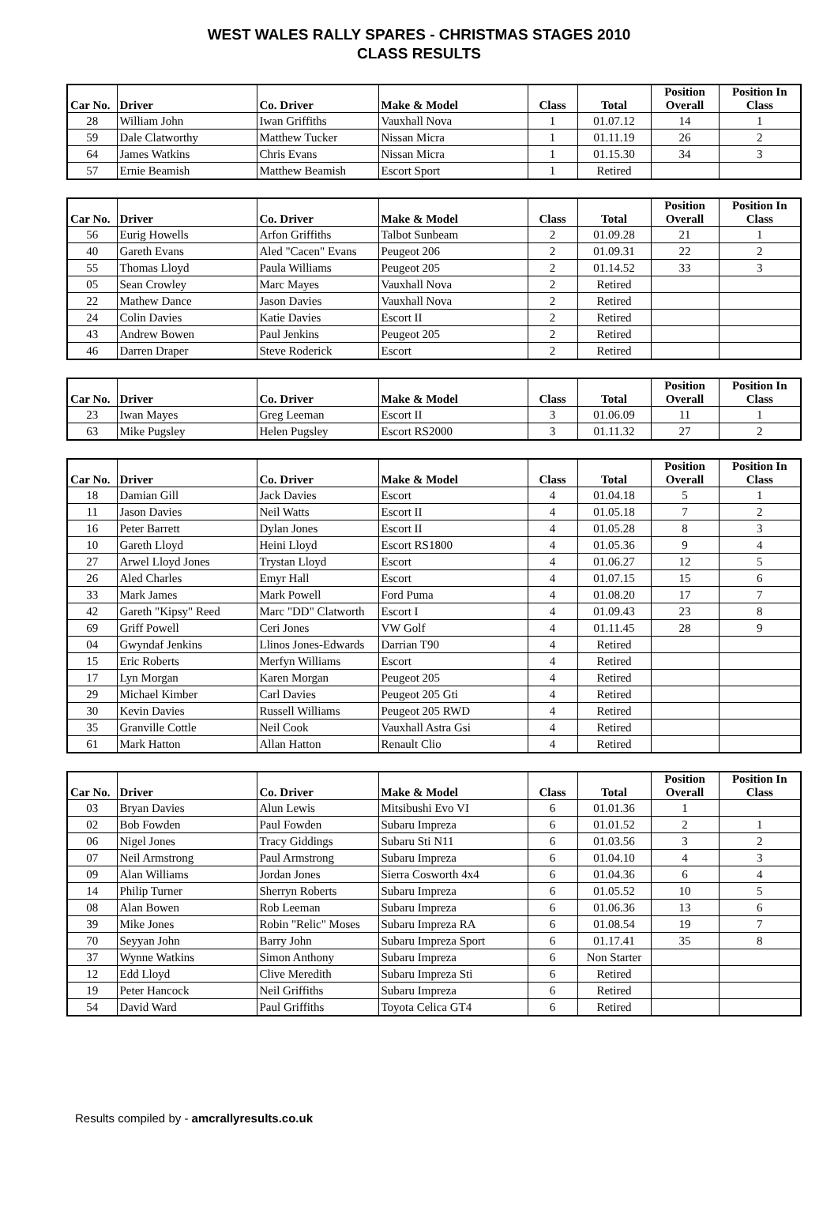WEST WALES RALLY SPARES - CHRISTMAS STAGES 2010
CLASS RESULTS
| Car No. | Driver | Co. Driver | Make & Model | Class | Total | Position Overall | Position In Class |
| --- | --- | --- | --- | --- | --- | --- | --- |
| 28 | William John | Iwan Griffiths | Vauxhall Nova | 1 | 01.07.12 | 14 | 1 |
| 59 | Dale Clatworthy | Matthew Tucker | Nissan Micra | 1 | 01.11.19 | 26 | 2 |
| 64 | James Watkins | Chris Evans | Nissan Micra | 1 | 01.15.30 | 34 | 3 |
| 57 | Ernie Beamish | Matthew Beamish | Escort Sport | 1 | Retired | | |
| Car No. | Driver | Co. Driver | Make & Model | Class | Total | Position Overall | Position In Class |
| --- | --- | --- | --- | --- | --- | --- | --- |
| 56 | Eurig Howells | Arfon Griffiths | Talbot Sunbeam | 2 | 01.09.28 | 21 | 1 |
| 40 | Gareth Evans | Aled "Cacen" Evans | Peugeot 206 | 2 | 01.09.31 | 22 | 2 |
| 55 | Thomas Lloyd | Paula Williams | Peugeot 205 | 2 | 01.14.52 | 33 | 3 |
| 05 | Sean Crowley | Marc Mayes | Vauxhall Nova | 2 | Retired | | |
| 22 | Mathew Dance | Jason Davies | Vauxhall Nova | 2 | Retired | | |
| 24 | Colin Davies | Katie Davies | Escort II | 2 | Retired | | |
| 43 | Andrew Bowen | Paul Jenkins | Peugeot 205 | 2 | Retired | | |
| 46 | Darren Draper | Steve Roderick | Escort | 2 | Retired | | |
| Car No. | Driver | Co. Driver | Make & Model | Class | Total | Position Overall | Position In Class |
| --- | --- | --- | --- | --- | --- | --- | --- |
| 23 | Iwan Mayes | Greg Leeman | Escort II | 3 | 01.06.09 | 11 | 1 |
| 63 | Mike Pugsley | Helen Pugsley | Escort RS2000 | 3 | 01.11.32 | 27 | 2 |
| Car No. | Driver | Co. Driver | Make & Model | Class | Total | Position Overall | Position In Class |
| --- | --- | --- | --- | --- | --- | --- | --- |
| 18 | Damian Gill | Jack Davies | Escort | 4 | 01.04.18 | 5 | 1 |
| 11 | Jason Davies | Neil Watts | Escort II | 4 | 01.05.18 | 7 | 2 |
| 16 | Peter Barrett | Dylan Jones | Escort II | 4 | 01.05.28 | 8 | 3 |
| 10 | Gareth Lloyd | Heini Lloyd | Escort RS1800 | 4 | 01.05.36 | 9 | 4 |
| 27 | Arwel Lloyd Jones | Trystan Lloyd | Escort | 4 | 01.06.27 | 12 | 5 |
| 26 | Aled Charles | Emyr Hall | Escort | 4 | 01.07.15 | 15 | 6 |
| 33 | Mark James | Mark Powell | Ford Puma | 4 | 01.08.20 | 17 | 7 |
| 42 | Gareth "Kipsy" Reed | Marc "DD" Clatworth | Escort I | 4 | 01.09.43 | 23 | 8 |
| 69 | Griff Powell | Ceri Jones | VW Golf | 4 | 01.11.45 | 28 | 9 |
| 04 | Gwyndaf Jenkins | Llinos Jones-Edwards | Darrian T90 | 4 | Retired | | |
| 15 | Eric Roberts | Merfyn Williams | Escort | 4 | Retired | | |
| 17 | Lyn Morgan | Karen Morgan | Peugeot 205 | 4 | Retired | | |
| 29 | Michael Kimber | Carl Davies | Peugeot 205 Gti | 4 | Retired | | |
| 30 | Kevin Davies | Russell Williams | Peugeot 205 RWD | 4 | Retired | | |
| 35 | Granville Cottle | Neil Cook | Vauxhall Astra Gsi | 4 | Retired | | |
| 61 | Mark Hatton | Allan Hatton | Renault Clio | 4 | Retired | | |
| Car No. | Driver | Co. Driver | Make & Model | Class | Total | Position Overall | Position In Class |
| --- | --- | --- | --- | --- | --- | --- | --- |
| 03 | Bryan Davies | Alun Lewis | Mitsibushi Evo VI | 6 | 01.01.36 | 1 | |
| 02 | Bob Fowden | Paul Fowden | Subaru Impreza | 6 | 01.01.52 | 2 | 1 |
| 06 | Nigel Jones | Tracy Giddings | Subaru Sti N11 | 6 | 01.03.56 | 3 | 2 |
| 07 | Neil Armstrong | Paul Armstrong | Subaru Impreza | 6 | 01.04.10 | 4 | 3 |
| 09 | Alan Williams | Jordan Jones | Sierra Cosworth 4x4 | 6 | 01.04.36 | 6 | 4 |
| 14 | Philip Turner | Sherryn Roberts | Subaru Impreza | 6 | 01.05.52 | 10 | 5 |
| 08 | Alan Bowen | Rob Leeman | Subaru Impreza | 6 | 01.06.36 | 13 | 6 |
| 39 | Mike Jones | Robin "Relic" Moses | Subaru Impreza RA | 6 | 01.08.54 | 19 | 7 |
| 70 | Seyyan John | Barry John | Subaru Impreza Sport | 6 | 01.17.41 | 35 | 8 |
| 37 | Wynne Watkins | Simon Anthony | Subaru Impreza | 6 | Non Starter | | |
| 12 | Edd Lloyd | Clive Meredith | Subaru Impreza Sti | 6 | Retired | | |
| 19 | Peter Hancock | Neil Griffiths | Subaru Impreza | 6 | Retired | | |
| 54 | David Ward | Paul Griffiths | Toyota Celica GT4 | 6 | Retired | | |
Results compiled by - amcrallyresults.co.uk